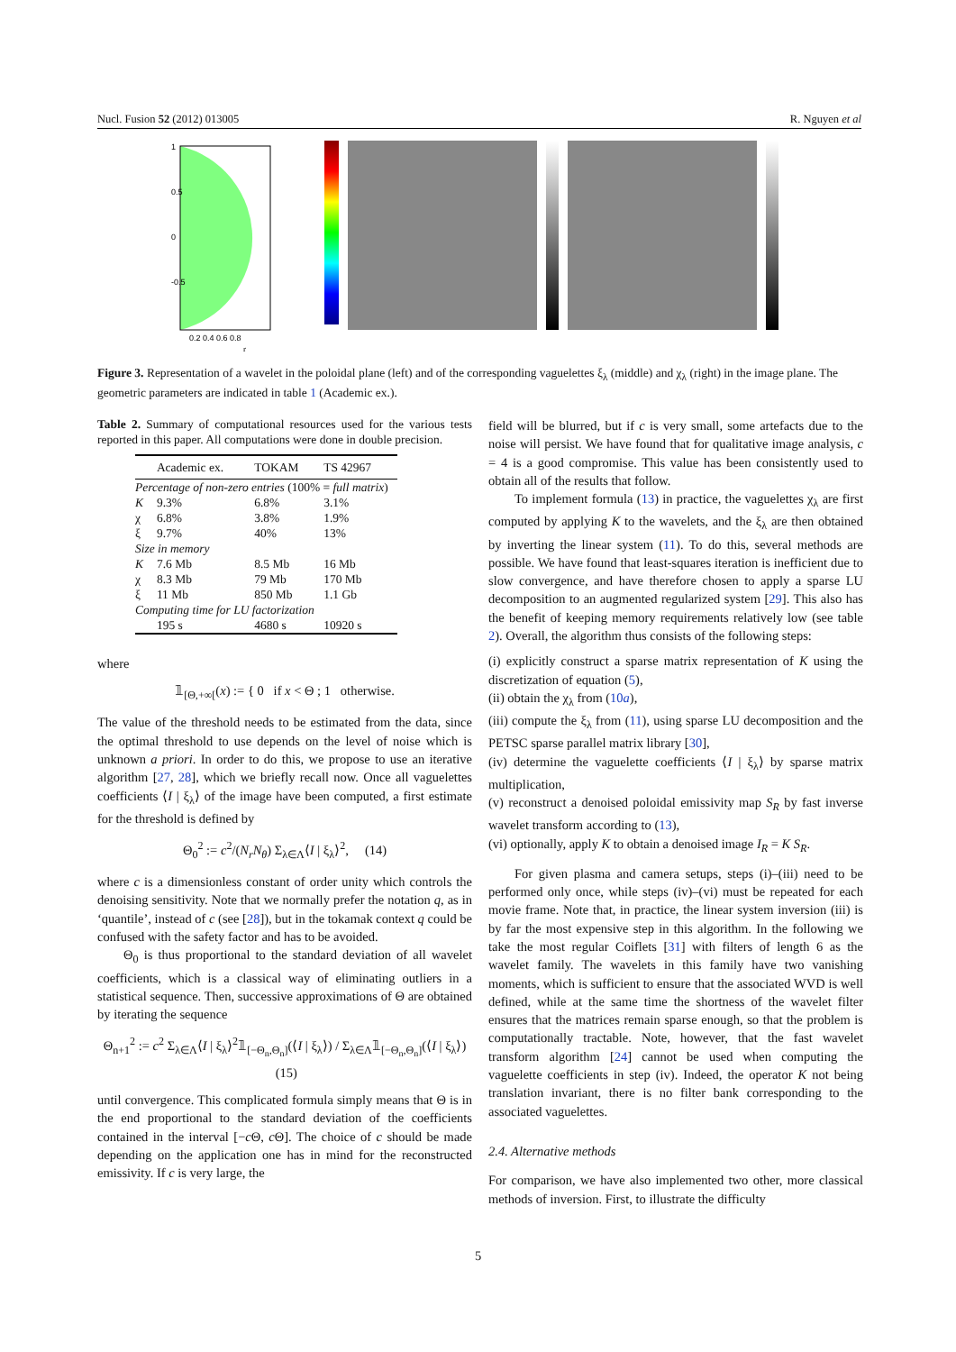Nucl. Fusion 52 (2012) 013005 R. Nguyen et al
1
0.5
0
-0.5
0.2 0.4 0.6 0.8
r
Figure 3. Representation of a wavelet in the poloidal plane (left) and of the corresponding vaguelettes ξ<sub>λ</sub> (middle) and χ<sub>λ</sub> (right) in the image plane. The geometric parameters are indicated in table 1 (Academic ex.).
Table 2. Summary of computational resources used for the various tests reported in this paper. All computations were done in double precision.
| | Academic ex. | TOKAM | TS 42967 |
| --- | --- | --- | --- |
| Percentage of non-zero entries (100% = full matrix ) | | | |
| K | 9.3% | 6.8% | 3.1% |
| χ | 6.8% | 3.8% | 1.9% |
| ξ | 9.7% | 40% | 13% |
| Size in memory | | | |
| K | 7.6 Mb | 8.5 Mb | 16 Mb |
| χ | 8.3 Mb | 79 Mb | 170 Mb |
| ξ | 11 Mb | 850 Mb | 1.1 Gb |
| Computing time for LU factorization | | | |
| | 195 s | 4680 s | 10920 s |
where
𝟙<sub>[Θ,+∞[</sub>(x) := { 0 if x < Θ ; 1 otherwise.
The value of the threshold needs to be estimated from the data, since the optimal threshold to use depends on the level of noise which is unknown a priori. In order to do this, we propose to use an iterative algorithm [27, 28], which we briefly recall now. Once all vaguelettes coefficients ⟨I | ξ<sub>λ</sub>⟩ of the image have been computed, a first estimate for the threshold is defined by
Θ<sub>0</sub><sup>2</sup> := c<sup>2</sup>/(N<sub>r</sub>N<sub>θ</sub>) Σ<sub>λ∈Λ</sub>⟨I | ξ<sub>λ</sub>⟩<sup>2</sup>, (14)
where c is a dimensionless constant of order unity which controls the denoising sensitivity. Note that we normally prefer the notation q, as in ‘quantile’, instead of c (see [28]), but in the tokamak context q could be confused with the safety factor and has to be avoided.
Θ<sub>0</sub> is thus proportional to the standard deviation of all wavelet coefficients, which is a classical way of eliminating outliers in a statistical sequence. Then, successive approximations of Θ are obtained by iterating the sequence
Θ<sub>n+1</sub><sup>2</sup> := c<sup>2</sup> Σ<sub>λ∈Λ</sub>⟨I | ξ<sub>λ</sub>⟩<sup>2</sup>𝟙<sub>[−Θ<sub>n</sub>,Θ<sub>n</sub>]</sub>(⟨I | ξ<sub>λ</sub>⟩) / Σ<sub>λ∈Λ</sub>𝟙<sub>[−Θ<sub>n</sub>,Θ<sub>n</sub>]</sub>(⟨I | ξ<sub>λ</sub>⟩) (15)
until convergence. This complicated formula simply means that Θ is in the end proportional to the standard deviation of the coefficients contained in the interval [−c Θ, c Θ]. The choice of c should be made depending on the application one has in mind for the reconstructed emissivity. If c is very large, the
field will be blurred, but if c is very small, some artefacts due to the noise will persist. We have found that for qualitative image analysis, c = 4 is a good compromise. This value has been consistently used to obtain all of the results that follow.
To implement formula (13) in practice, the vaguelettes χ<sub>λ</sub> are first computed by applying K to the wavelets, and the ξ<sub>λ</sub> are then obtained by inverting the linear system (11). To do this, several methods are possible. We have found that least-squares iteration is inefficient due to slow convergence, and have therefore chosen to apply a sparse LU decomposition to an augmented regularized system [29]. This also has the benefit of keeping memory requirements relatively low (see table 2). Overall, the algorithm thus consists of the following steps:
(i) explicitly construct a sparse matrix representation of K using the discretization of equation (5),
(ii) obtain the χ<sub>λ</sub> from (10a),
(iii) compute the ξ<sub>λ</sub> from (11), using sparse LU decomposition and the PETSC sparse parallel matrix library [30],
(iv) determine the vaguelette coefficients ⟨I | ξ<sub>λ</sub>⟩ by sparse matrix multiplication,
(v) reconstruct a denoised poloidal emissivity map S<sub>R</sub> by fast inverse wavelet transform according to (13),
(vi) optionally, apply K to obtain a denoised image I<sub>R</sub> = K S<sub>R</sub>.
For given plasma and camera setups, steps (i)–(iii) need to be performed only once, while steps (iv)–(vi) must be repeated for each movie frame. Note that, in practice, the linear system inversion (iii) is by far the most expensive step in this algorithm. In the following we take the most regular Coiflets [31] with filters of length 6 as the wavelet family. The wavelets in this family have two vanishing moments, which is sufficient to ensure that the associated WVD is well defined, while at the same time the shortness of the wavelet filter ensures that the matrices remain sparse enough, so that the problem is computationally tractable. Note, however, that the fast wavelet transform algorithm [24] cannot be used when computing the vaguelette coefficients in step (iv). Indeed, the operator K not being translation invariant, there is no filter bank corresponding to the associated vaguelettes.
2.4. Alternative methods
For comparison, we have also implemented two other, more classical methods of inversion. First, to illustrate the difficulty
5